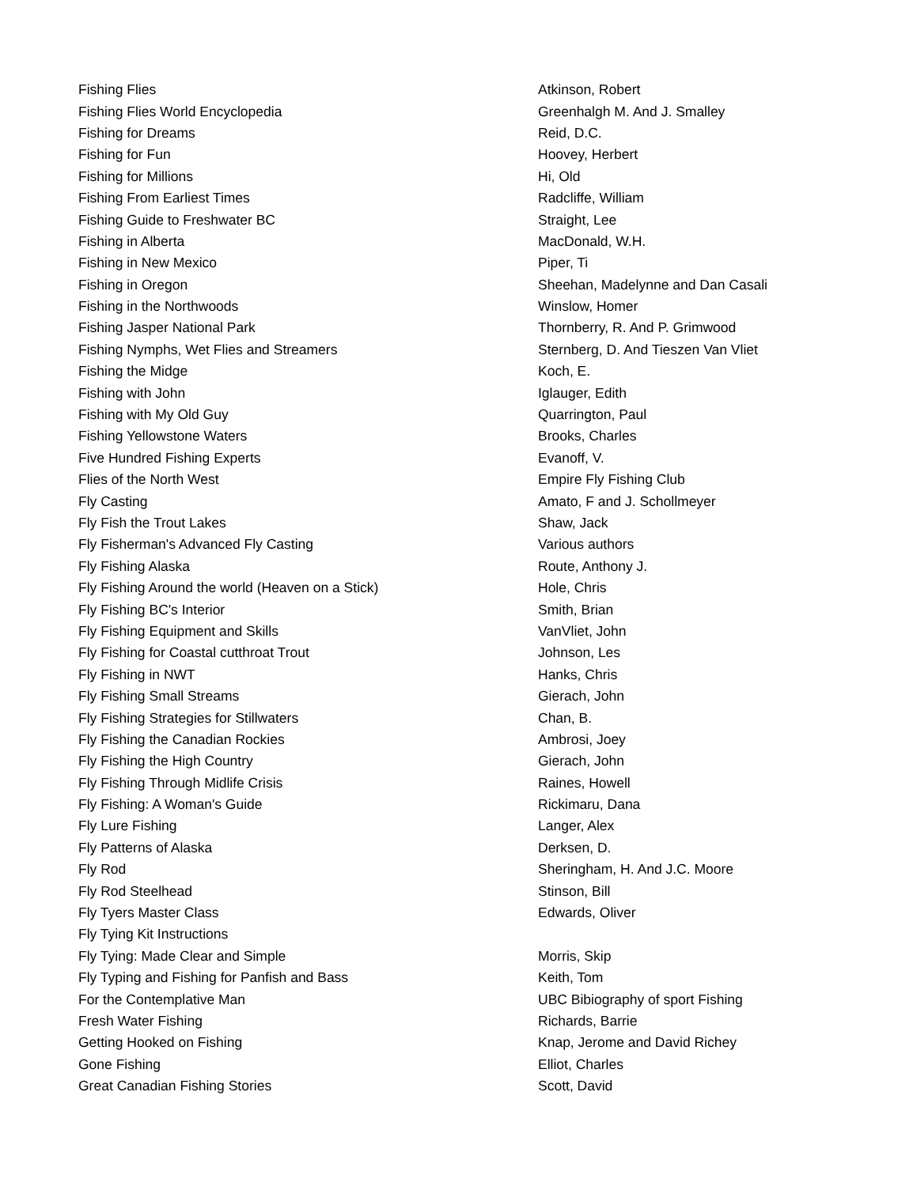| Fishing Flies | Atkinson, Robert |
| Fishing Flies World Encyclopedia | Greenhalgh M. And J. Smalley |
| Fishing for Dreams | Reid, D.C. |
| Fishing for Fun | Hoovey, Herbert |
| Fishing for Millions | Hi, Old |
| Fishing From Earliest Times | Radcliffe, William |
| Fishing Guide to Freshwater BC | Straight, Lee |
| Fishing in Alberta | MacDonald, W.H. |
| Fishing in New Mexico | Piper, Ti |
| Fishing in Oregon | Sheehan, Madelynne and Dan Casali |
| Fishing in the Northwoods | Winslow, Homer |
| Fishing Jasper National Park | Thornberry, R. And P. Grimwood |
| Fishing Nymphs, Wet Flies and Streamers | Sternberg, D. And Tieszen Van Vliet |
| Fishing the Midge | Koch, E. |
| Fishing with John | Iglauger, Edith |
| Fishing with My Old Guy | Quarrington, Paul |
| Fishing Yellowstone Waters | Brooks, Charles |
| Five Hundred Fishing Experts | Evanoff, V. |
| Flies of the North West | Empire Fly Fishing Club |
| Fly Casting | Amato, F and J. Schollmeyer |
| Fly Fish the Trout Lakes | Shaw, Jack |
| Fly Fisherman's Advanced Fly Casting | Various authors |
| Fly Fishing Alaska | Route, Anthony J. |
| Fly Fishing Around the world (Heaven on a Stick) | Hole, Chris |
| Fly Fishing BC's Interior | Smith, Brian |
| Fly Fishing Equipment and Skills | VanVliet, John |
| Fly Fishing for Coastal cutthroat Trout | Johnson, Les |
| Fly Fishing in NWT | Hanks, Chris |
| Fly Fishing Small Streams | Gierach, John |
| Fly Fishing Strategies for Stillwaters | Chan, B. |
| Fly Fishing the Canadian Rockies | Ambrosi, Joey |
| Fly Fishing the High Country | Gierach, John |
| Fly Fishing Through Midlife Crisis | Raines, Howell |
| Fly Fishing: A Woman's Guide | Rickimaru, Dana |
| Fly Lure Fishing | Langer, Alex |
| Fly Patterns of Alaska | Derksen, D. |
| Fly Rod | Sheringham, H. And J.C. Moore |
| Fly Rod Steelhead | Stinson, Bill |
| Fly Tyers Master Class | Edwards, Oliver |
| Fly Tying Kit Instructions | |
| Fly Tying: Made Clear and Simple | Morris, Skip |
| Fly Typing and Fishing for Panfish and Bass | Keith, Tom |
| For the Contemplative Man | UBC Bibiography of sport Fishing |
| Fresh Water Fishing | Richards, Barrie |
| Getting Hooked on Fishing | Knap, Jerome and David Richey |
| Gone Fishing | Elliot, Charles |
| Great Canadian Fishing Stories | Scott, David |